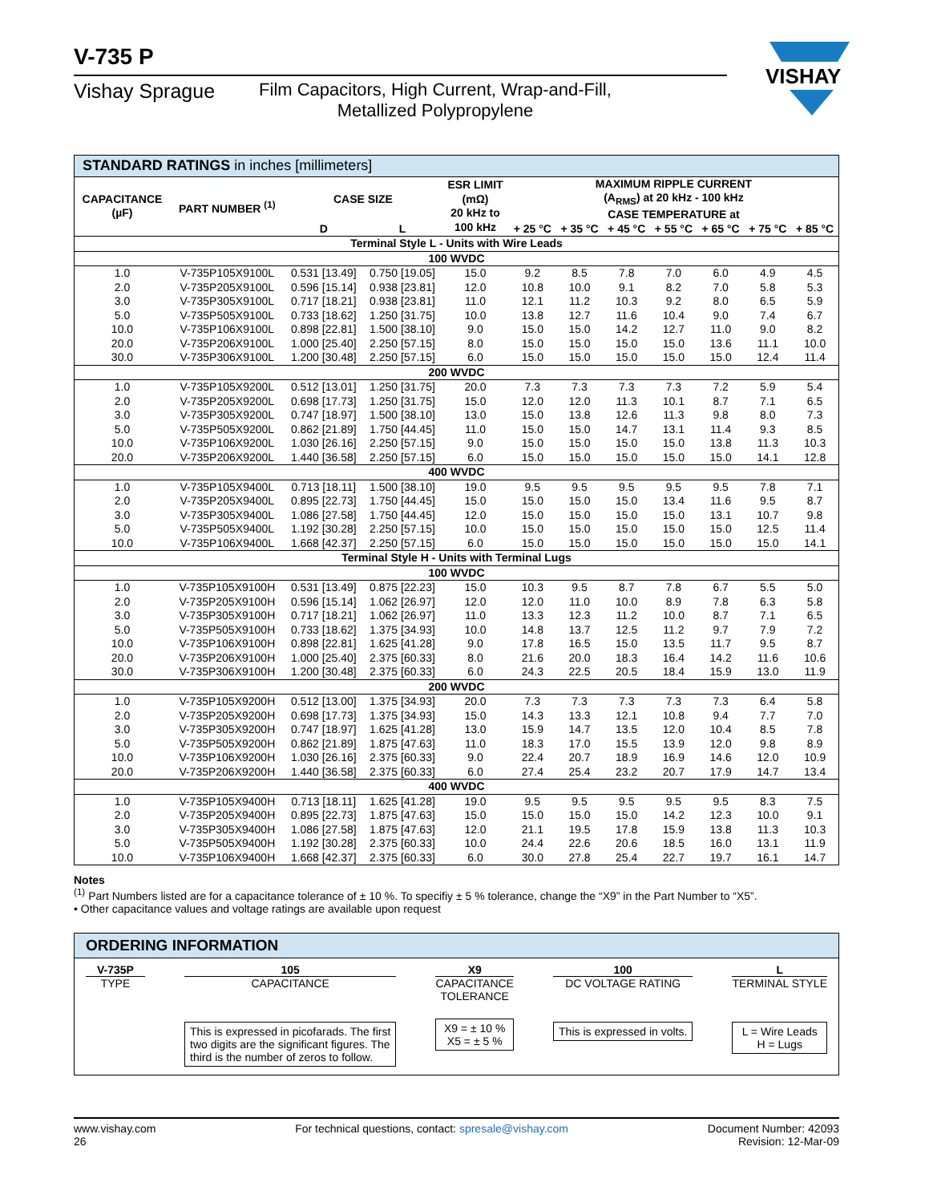V-735 P
Vishay Sprague Film Capacitors, High Current, Wrap-and-Fill,
Metallized Polypropylene
VISHAY
| STANDARD RATINGS in inches [millimeters] | | | | | | | | | | | |
| CAPACITANCE (µF) | PART NUMBER <sup>(1)</sup> | CASE SIZE | | ESR LIMIT (mΩ) 20 kHz to 100 kHz | MAXIMUM RIPPLE CURRENT (A<sub>RMS</sub>) at 20 kHz - 100 kHz CASE TEMPERATURE at | | | | | | |
| | | D | L | | + 25 °C | + 35 °C | + 45 °C | + 55 °C | + 65 °C | + 75 °C | + 85 °C |
| Terminal Style L - Units with Wire Leads | | | | | | | | | | | |
| 100 WVDC | | | | | | | | | | | |
| 1.0 | V-735P105X9100L | 0.531 [13.49] | 0.750 [19.05] | 15.0 | 9.2 | 8.5 | 7.8 | 7.0 | 6.0 | 4.9 | 4.5 |
| 2.0 | V-735P205X9100L | 0.596 [15.14] | 0.938 [23.81] | 12.0 | 10.8 | 10.0 | 9.1 | 8.2 | 7.0 | 5.8 | 5.3 |
| 3.0 | V-735P305X9100L | 0.717 [18.21] | 0.938 [23.81] | 11.0 | 12.1 | 11.2 | 10.3 | 9.2 | 8.0 | 6.5 | 5.9 |
| 5.0 | V-735P505X9100L | 0.733 [18.62] | 1.250 [31.75] | 10.0 | 13.8 | 12.7 | 11.6 | 10.4 | 9.0 | 7.4 | 6.7 |
| 10.0 | V-735P106X9100L | 0.898 [22.81] | 1.500 [38.10] | 9.0 | 15.0 | 15.0 | 14.2 | 12.7 | 11.0 | 9.0 | 8.2 |
| 20.0 | V-735P206X9100L | 1.000 [25.40] | 2.250 [57.15] | 8.0 | 15.0 | 15.0 | 15.0 | 15.0 | 13.6 | 11.1 | 10.0 |
| 30.0 | V-735P306X9100L | 1.200 [30.48] | 2.250 [57.15] | 6.0 | 15.0 | 15.0 | 15.0 | 15.0 | 15.0 | 12.4 | 11.4 |
| 200 WVDC | | | | | | | | | | | |
| 1.0 | V-735P105X9200L | 0.512 [13.01] | 1.250 [31.75] | 20.0 | 7.3 | 7.3 | 7.3 | 7.3 | 7.2 | 5.9 | 5.4 |
| 2.0 | V-735P205X9200L | 0.698 [17.73] | 1.250 [31.75] | 15.0 | 12.0 | 12.0 | 11.3 | 10.1 | 8.7 | 7.1 | 6.5 |
| 3.0 | V-735P305X9200L | 0.747 [18.97] | 1.500 [38.10] | 13.0 | 15.0 | 13.8 | 12.6 | 11.3 | 9.8 | 8.0 | 7.3 |
| 5.0 | V-735P505X9200L | 0.862 [21.89] | 1.750 [44.45] | 11.0 | 15.0 | 15.0 | 14.7 | 13.1 | 11.4 | 9.3 | 8.5 |
| 10.0 | V-735P106X9200L | 1.030 [26.16] | 2.250 [57.15] | 9.0 | 15.0 | 15.0 | 15.0 | 15.0 | 13.8 | 11.3 | 10.3 |
| 20.0 | V-735P206X9200L | 1.440 [36.58] | 2.250 [57.15] | 6.0 | 15.0 | 15.0 | 15.0 | 15.0 | 15.0 | 14.1 | 12.8 |
| 400 WVDC | | | | | | | | | | | |
| 1.0 | V-735P105X9400L | 0.713 [18.11] | 1.500 [38.10] | 19.0 | 9.5 | 9.5 | 9.5 | 9.5 | 9.5 | 7.8 | 7.1 |
| 2.0 | V-735P205X9400L | 0.895 [22.73] | 1.750 [44.45] | 15.0 | 15.0 | 15.0 | 15.0 | 13.4 | 11.6 | 9.5 | 8.7 |
| 3.0 | V-735P305X9400L | 1.086 [27.58] | 1.750 [44.45] | 12.0 | 15.0 | 15.0 | 15.0 | 15.0 | 13.1 | 10.7 | 9.8 |
| 5.0 | V-735P505X9400L | 1.192 [30.28] | 2.250 [57.15] | 10.0 | 15.0 | 15.0 | 15.0 | 15.0 | 15.0 | 12.5 | 11.4 |
| 10.0 | V-735P106X9400L | 1.668 [42.37] | 2.250 [57.15] | 6.0 | 15.0 | 15.0 | 15.0 | 15.0 | 15.0 | 15.0 | 14.1 |
| Terminal Style H - Units with Terminal Lugs | | | | | | | | | | | |
| 100 WVDC | | | | | | | | | | | |
| 1.0 | V-735P105X9100H | 0.531 [13.49] | 0.875 [22.23] | 15.0 | 10.3 | 9.5 | 8.7 | 7.8 | 6.7 | 5.5 | 5.0 |
| 2.0 | V-735P205X9100H | 0.596 [15.14] | 1.062 [26.97] | 12.0 | 12.0 | 11.0 | 10.0 | 8.9 | 7.8 | 6.3 | 5.8 |
| 3.0 | V-735P305X9100H | 0.717 [18.21] | 1.062 [26.97] | 11.0 | 13.3 | 12.3 | 11.2 | 10.0 | 8.7 | 7.1 | 6.5 |
| 5.0 | V-735P505X9100H | 0.733 [18.62] | 1.375 [34.93] | 10.0 | 14.8 | 13.7 | 12.5 | 11.2 | 9.7 | 7.9 | 7.2 |
| 10.0 | V-735P106X9100H | 0.898 [22.81] | 1.625 [41.28] | 9.0 | 17.8 | 16.5 | 15.0 | 13.5 | 11.7 | 9.5 | 8.7 |
| 20.0 | V-735P206X9100H | 1.000 [25.40] | 2.375 [60.33] | 8.0 | 21.6 | 20.0 | 18.3 | 16.4 | 14.2 | 11.6 | 10.6 |
| 30.0 | V-735P306X9100H | 1.200 [30.48] | 2.375 [60.33] | 6.0 | 24.3 | 22.5 | 20.5 | 18.4 | 15.9 | 13.0 | 11.9 |
| 200 WVDC | | | | | | | | | | | |
| 1.0 | V-735P105X9200H | 0.512 [13.00] | 1.375 [34.93] | 20.0 | 7.3 | 7.3 | 7.3 | 7.3 | 7.3 | 6.4 | 5.8 |
| 2.0 | V-735P205X9200H | 0.698 [17.73] | 1.375 [34.93] | 15.0 | 14.3 | 13.3 | 12.1 | 10.8 | 9.4 | 7.7 | 7.0 |
| 3.0 | V-735P305X9200H | 0.747 [18.97] | 1.625 [41.28] | 13.0 | 15.9 | 14.7 | 13.5 | 12.0 | 10.4 | 8.5 | 7.8 |
| 5.0 | V-735P505X9200H | 0.862 [21.89] | 1.875 [47.63] | 11.0 | 18.3 | 17.0 | 15.5 | 13.9 | 12.0 | 9.8 | 8.9 |
| 10.0 | V-735P106X9200H | 1.030 [26.16] | 2.375 [60.33] | 9.0 | 22.4 | 20.7 | 18.9 | 16.9 | 14.6 | 12.0 | 10.9 |
| 20.0 | V-735P206X9200H | 1.440 [36.58] | 2.375 [60.33] | 6.0 | 27.4 | 25.4 | 23.2 | 20.7 | 17.9 | 14.7 | 13.4 |
| 400 WVDC | | | | | | | | | | | |
| 1.0 | V-735P105X9400H | 0.713 [18.11] | 1.625 [41.28] | 19.0 | 9.5 | 9.5 | 9.5 | 9.5 | 9.5 | 8.3 | 7.5 |
| 2.0 | V-735P205X9400H | 0.895 [22.73] | 1.875 [47.63] | 15.0 | 15.0 | 15.0 | 15.0 | 14.2 | 12.3 | 10.0 | 9.1 |
| 3.0 | V-735P305X9400H | 1.086 [27.58] | 1.875 [47.63] | 12.0 | 21.1 | 19.5 | 17.8 | 15.9 | 13.8 | 11.3 | 10.3 |
| 5.0 | V-735P505X9400H | 1.192 [30.28] | 2.375 [60.33] | 10.0 | 24.4 | 22.6 | 20.6 | 18.5 | 16.0 | 13.1 | 11.9 |
| 10.0 | V-735P106X9400H | 1.668 [42.37] | 2.375 [60.33] | 6.0 | 30.0 | 27.8 | 25.4 | 22.7 | 19.7 | 16.1 | 14.7 |
Notes
<sup>(1)</sup> Part Numbers listed are for a capacitance tolerance of ± 10 %. To specifiy ± 5 % tolerance, change the “X9” in the Part Number to “X5”.
• Other capacitance values and voltage ratings are available upon request
ORDERING INFORMATION
V-735P
TYPE
105
CAPACITANCE
This is expressed in picofarads. The first
two digits are the significant figures. The
third is the number of zeros to follow.
X9
CAPACITANCE
TOLERANCE
X9 = ± 10 %
X5 = ± 5 %
100
DC VOLTAGE RATING
This is expressed in volts.
L
TERMINAL STYLE
L = Wire Leads
H = Lugs
www.vishay.com
26 For technical questions, contact: spresale@vishay.com Document Number: 42093
Revision: 12-Mar-09